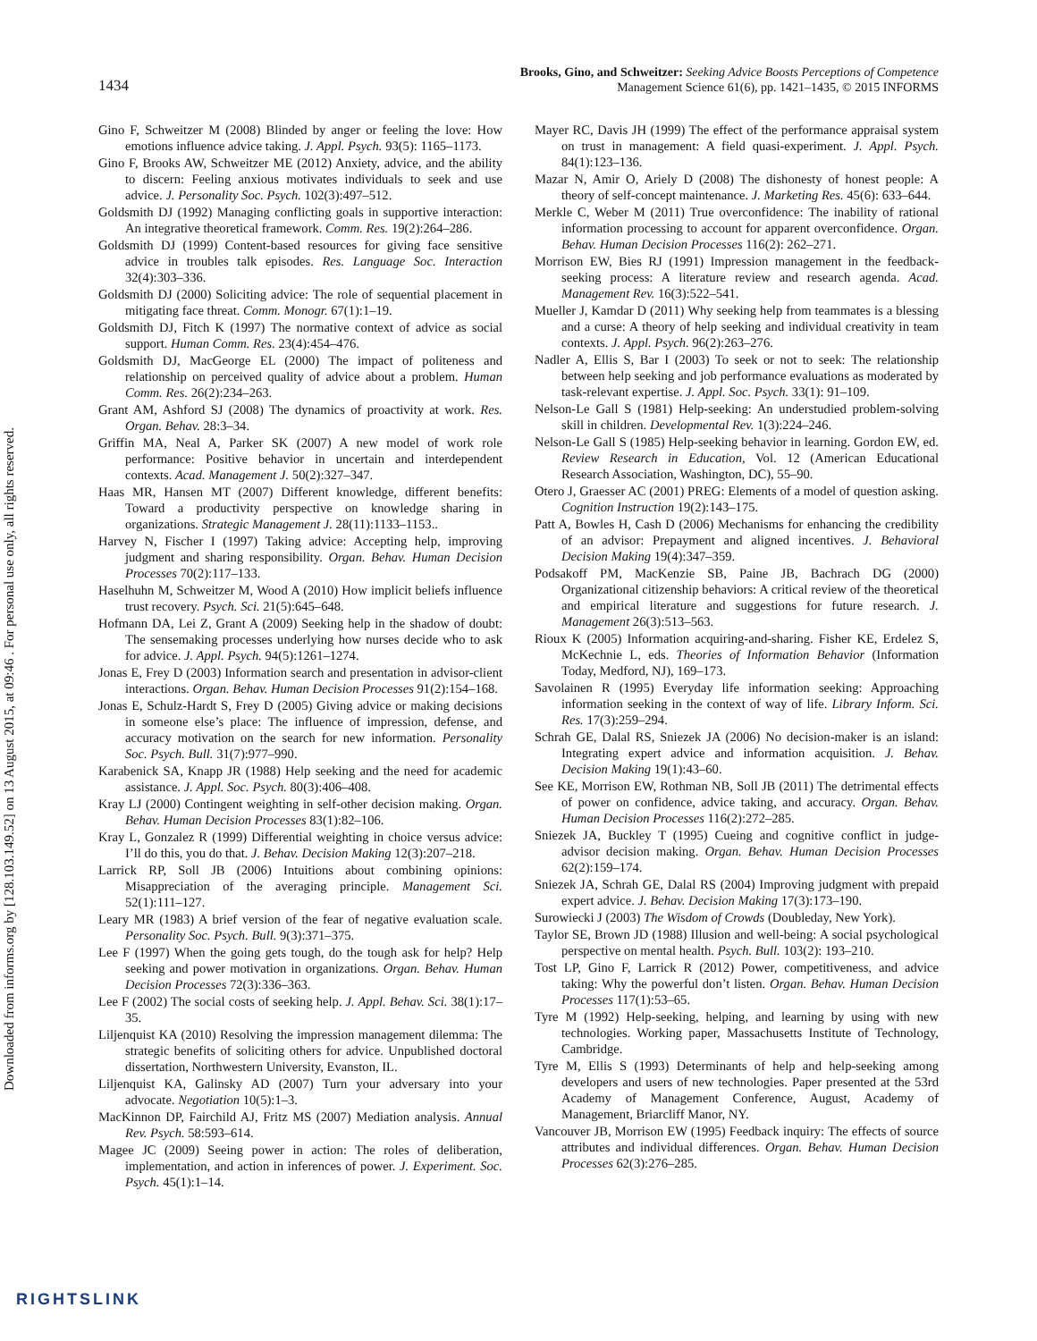Downloaded from informs.org by [128.103.149.52] on 13 August 2015, at 09:46 . For personal use only, all rights reserved.
1434
Brooks, Gino, and Schweitzer: Seeking Advice Boosts Perceptions of Competence
Management Science 61(6), pp. 1421–1435, © 2015 INFORMS
Gino F, Schweitzer M (2008) Blinded by anger or feeling the love: How emotions influence advice taking. J. Appl. Psych. 93(5): 1165–1173.
Gino F, Brooks AW, Schweitzer ME (2012) Anxiety, advice, and the ability to discern: Feeling anxious motivates individuals to seek and use advice. J. Personality Soc. Psych. 102(3):497–512.
Goldsmith DJ (1992) Managing conflicting goals in supportive interaction: An integrative theoretical framework. Comm. Res. 19(2):264–286.
Goldsmith DJ (1999) Content-based resources for giving face sensitive advice in troubles talk episodes. Res. Language Soc. Interaction 32(4):303–336.
Goldsmith DJ (2000) Soliciting advice: The role of sequential placement in mitigating face threat. Comm. Monogr. 67(1):1–19.
Goldsmith DJ, Fitch K (1997) The normative context of advice as social support. Human Comm. Res. 23(4):454–476.
Goldsmith DJ, MacGeorge EL (2000) The impact of politeness and relationship on perceived quality of advice about a problem. Human Comm. Res. 26(2):234–263.
Grant AM, Ashford SJ (2008) The dynamics of proactivity at work. Res. Organ. Behav. 28:3–34.
Griffin MA, Neal A, Parker SK (2007) A new model of work role performance: Positive behavior in uncertain and interdependent contexts. Acad. Management J. 50(2):327–347.
Haas MR, Hansen MT (2007) Different knowledge, different benefits: Toward a productivity perspective on knowledge sharing in organizations. Strategic Management J. 28(11):1133–1153..
Harvey N, Fischer I (1997) Taking advice: Accepting help, improving judgment and sharing responsibility. Organ. Behav. Human Decision Processes 70(2):117–133.
Haselhuhn M, Schweitzer M, Wood A (2010) How implicit beliefs influence trust recovery. Psych. Sci. 21(5):645–648.
Hofmann DA, Lei Z, Grant A (2009) Seeking help in the shadow of doubt: The sensemaking processes underlying how nurses decide who to ask for advice. J. Appl. Psych. 94(5):1261–1274.
Jonas E, Frey D (2003) Information search and presentation in advisor-client interactions. Organ. Behav. Human Decision Processes 91(2):154–168.
Jonas E, Schulz-Hardt S, Frey D (2005) Giving advice or making decisions in someone else’s place: The influence of impression, defense, and accuracy motivation on the search for new information. Personality Soc. Psych. Bull. 31(7):977–990.
Karabenick SA, Knapp JR (1988) Help seeking and the need for academic assistance. J. Appl. Soc. Psych. 80(3):406–408.
Kray LJ (2000) Contingent weighting in self-other decision making. Organ. Behav. Human Decision Processes 83(1):82–106.
Kray L, Gonzalez R (1999) Differential weighting in choice versus advice: I’ll do this, you do that. J. Behav. Decision Making 12(3):207–218.
Larrick RP, Soll JB (2006) Intuitions about combining opinions: Misappreciation of the averaging principle. Management Sci. 52(1):111–127.
Leary MR (1983) A brief version of the fear of negative evaluation scale. Personality Soc. Psych. Bull. 9(3):371–375.
Lee F (1997) When the going gets tough, do the tough ask for help? Help seeking and power motivation in organizations. Organ. Behav. Human Decision Processes 72(3):336–363.
Lee F (2002) The social costs of seeking help. J. Appl. Behav. Sci. 38(1):17–35.
Liljenquist KA (2010) Resolving the impression management dilemma: The strategic benefits of soliciting others for advice. Unpublished doctoral dissertation, Northwestern University, Evanston, IL.
Liljenquist KA, Galinsky AD (2007) Turn your adversary into your advocate. Negotiation 10(5):1–3.
MacKinnon DP, Fairchild AJ, Fritz MS (2007) Mediation analysis. Annual Rev. Psych. 58:593–614.
Magee JC (2009) Seeing power in action: The roles of deliberation, implementation, and action in inferences of power. J. Experiment. Soc. Psych. 45(1):1–14.
Mayer RC, Davis JH (1999) The effect of the performance appraisal system on trust in management: A field quasi-experiment. J. Appl. Psych. 84(1):123–136.
Mazar N, Amir O, Ariely D (2008) The dishonesty of honest people: A theory of self-concept maintenance. J. Marketing Res. 45(6): 633–644.
Merkle C, Weber M (2011) True overconfidence: The inability of rational information processing to account for apparent overconfidence. Organ. Behav. Human Decision Processes 116(2): 262–271.
Morrison EW, Bies RJ (1991) Impression management in the feedback-seeking process: A literature review and research agenda. Acad. Management Rev. 16(3):522–541.
Mueller J, Kamdar D (2011) Why seeking help from teammates is a blessing and a curse: A theory of help seeking and individual creativity in team contexts. J. Appl. Psych. 96(2):263–276.
Nadler A, Ellis S, Bar I (2003) To seek or not to seek: The relationship between help seeking and job performance evaluations as moderated by task-relevant expertise. J. Appl. Soc. Psych. 33(1): 91–109.
Nelson-Le Gall S (1981) Help-seeking: An understudied problem-solving skill in children. Developmental Rev. 1(3):224–246.
Nelson-Le Gall S (1985) Help-seeking behavior in learning. Gordon EW, ed. Review Research in Education, Vol. 12 (American Educational Research Association, Washington, DC), 55–90.
Otero J, Graesser AC (2001) PREG: Elements of a model of question asking. Cognition Instruction 19(2):143–175.
Patt A, Bowles H, Cash D (2006) Mechanisms for enhancing the credibility of an advisor: Prepayment and aligned incentives. J. Behavioral Decision Making 19(4):347–359.
Podsakoff PM, MacKenzie SB, Paine JB, Bachrach DG (2000) Organizational citizenship behaviors: A critical review of the theoretical and empirical literature and suggestions for future research. J. Management 26(3):513–563.
Rioux K (2005) Information acquiring-and-sharing. Fisher KE, Erdelez S, McKechnie L, eds. Theories of Information Behavior (Information Today, Medford, NJ), 169–173.
Savolainen R (1995) Everyday life information seeking: Approaching information seeking in the context of way of life. Library Inform. Sci. Res. 17(3):259–294.
Schrah GE, Dalal RS, Sniezek JA (2006) No decision-maker is an island: Integrating expert advice and information acquisition. J. Behav. Decision Making 19(1):43–60.
See KE, Morrison EW, Rothman NB, Soll JB (2011) The detrimental effects of power on confidence, advice taking, and accuracy. Organ. Behav. Human Decision Processes 116(2):272–285.
Sniezek JA, Buckley T (1995) Cueing and cognitive conflict in judge-advisor decision making. Organ. Behav. Human Decision Processes 62(2):159–174.
Sniezek JA, Schrah GE, Dalal RS (2004) Improving judgment with prepaid expert advice. J. Behav. Decision Making 17(3):173–190.
Surowiecki J (2003) The Wisdom of Crowds (Doubleday, New York).
Taylor SE, Brown JD (1988) Illusion and well-being: A social psychological perspective on mental health. Psych. Bull. 103(2): 193–210.
Tost LP, Gino F, Larrick R (2012) Power, competitiveness, and advice taking: Why the powerful don’t listen. Organ. Behav. Human Decision Processes 117(1):53–65.
Tyre M (1992) Help-seeking, helping, and learning by using with new technologies. Working paper, Massachusetts Institute of Technology, Cambridge.
Tyre M, Ellis S (1993) Determinants of help and help-seeking among developers and users of new technologies. Paper presented at the 53rd Academy of Management Conference, August, Academy of Management, Briarcliff Manor, NY.
Vancouver JB, Morrison EW (1995) Feedback inquiry: The effects of source attributes and individual differences. Organ. Behav. Human Decision Processes 62(3):276–285.
RIGHTSLINK